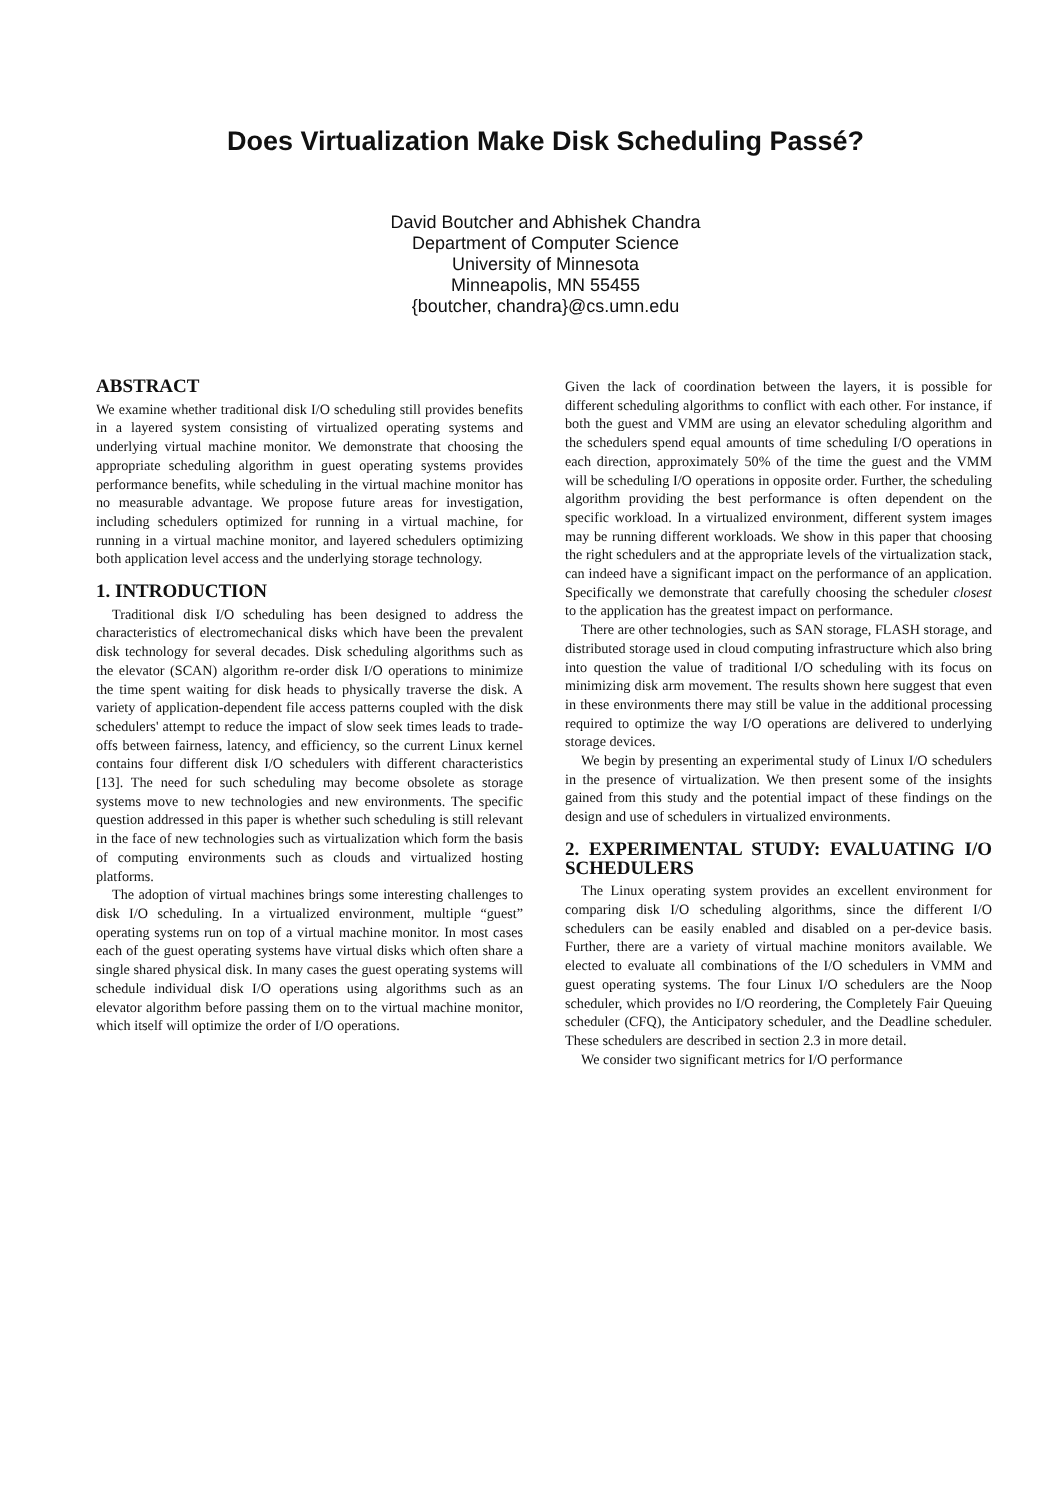Does Virtualization Make Disk Scheduling Passé?
David Boutcher and Abhishek Chandra
Department of Computer Science
University of Minnesota
Minneapolis, MN 55455
{boutcher, chandra}@cs.umn.edu
ABSTRACT
We examine whether traditional disk I/O scheduling still provides benefits in a layered system consisting of virtualized operating systems and underlying virtual machine monitor. We demonstrate that choosing the appropriate scheduling algorithm in guest operating systems provides performance benefits, while scheduling in the virtual machine monitor has no measurable advantage. We propose future areas for investigation, including schedulers optimized for running in a virtual machine, for running in a virtual machine monitor, and layered schedulers optimizing both application level access and the underlying storage technology.
1. INTRODUCTION
Traditional disk I/O scheduling has been designed to address the characteristics of electromechanical disks which have been the prevalent disk technology for several decades. Disk scheduling algorithms such as the elevator (SCAN) algorithm re-order disk I/O operations to minimize the time spent waiting for disk heads to physically traverse the disk. A variety of application-dependent file access patterns coupled with the disk schedulers' attempt to reduce the impact of slow seek times leads to trade-offs between fairness, latency, and efficiency, so the current Linux kernel contains four different disk I/O schedulers with different characteristics [13]. The need for such scheduling may become obsolete as storage systems move to new technologies and new environments. The specific question addressed in this paper is whether such scheduling is still relevant in the face of new technologies such as virtualization which form the basis of computing environments such as clouds and virtualized hosting platforms.
The adoption of virtual machines brings some interesting challenges to disk I/O scheduling. In a virtualized environment, multiple “guest” operating systems run on top of a virtual machine monitor. In most cases each of the guest operating systems have virtual disks which often share a single shared physical disk. In many cases the guest operating systems will schedule individual disk I/O operations using algorithms such as an elevator algorithm before passing them on to the virtual machine monitor, which itself will optimize the order of I/O operations.
Given the lack of coordination between the layers, it is possible for different scheduling algorithms to conflict with each other. For instance, if both the guest and VMM are using an elevator scheduling algorithm and the schedulers spend equal amounts of time scheduling I/O operations in each direction, approximately 50% of the time the guest and the VMM will be scheduling I/O operations in opposite order. Further, the scheduling algorithm providing the best performance is often dependent on the specific workload. In a virtualized environment, different system images may be running different workloads. We show in this paper that choosing the right schedulers and at the appropriate levels of the virtualization stack, can indeed have a significant impact on the performance of an application. Specifically we demonstrate that carefully choosing the scheduler closest to the application has the greatest impact on performance.
There are other technologies, such as SAN storage, FLASH storage, and distributed storage used in cloud computing infrastructure which also bring into question the value of traditional I/O scheduling with its focus on minimizing disk arm movement. The results shown here suggest that even in these environments there may still be value in the additional processing required to optimize the way I/O operations are delivered to underlying storage devices.
We begin by presenting an experimental study of Linux I/O schedulers in the presence of virtualization. We then present some of the insights gained from this study and the potential impact of these findings on the design and use of schedulers in virtualized environments.
2. EXPERIMENTAL STUDY: EVALUATING I/O SCHEDULERS
The Linux operating system provides an excellent environment for comparing disk I/O scheduling algorithms, since the different I/O schedulers can be easily enabled and disabled on a per-device basis. Further, there are a variety of virtual machine monitors available. We elected to evaluate all combinations of the I/O schedulers in VMM and guest operating systems. The four Linux I/O schedulers are the Noop scheduler, which provides no I/O reordering, the Completely Fair Queuing scheduler (CFQ), the Anticipatory scheduler, and the Deadline scheduler. These schedulers are described in section 2.3 in more detail.
We consider two significant metrics for I/O performance